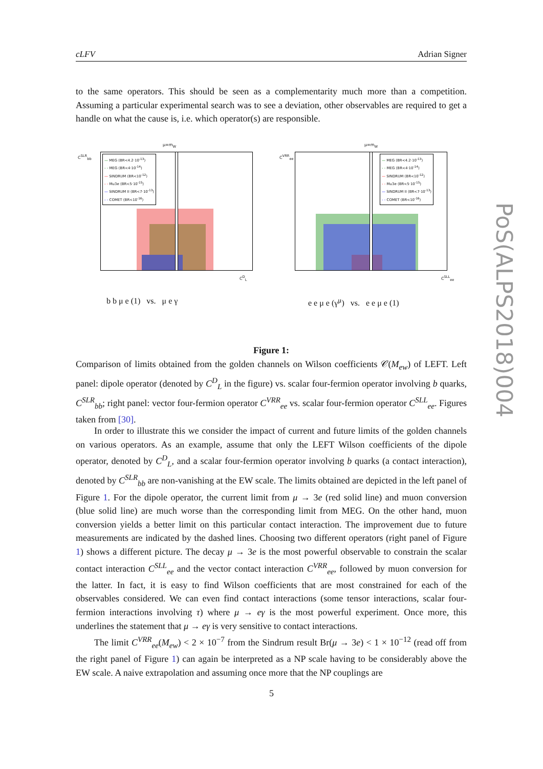cLFV Adrian Signer
to the same operators. This should be seen as a complementarity much more than a competition. Assuming a particular experimental search was to see a deviation, other observables are required to get a handle on what the cause is, i.e. which operator(s) are responsible.
μ=m<sub>W</sub>
C<sup>SLR</sup><sub>bb</sub>
— MEG (BR<4.2·10<sup>-13</sup>)
- - MEG (BR<4·10<sup>-14</sup>)
— SINDRUM (BR<10<sup>-12</sup>)
- - Mu3e (BR<5·10<sup>-15</sup>)
— SINDRUM II (BR<7·10<sup>-13</sup>)
- - COMET (BR<10<sup>-16</sup>)
C<sup>D</sup><sub>L</sub>
b b μ e (1) vs. μ e γ
μ=m<sub>W</sub>
C<sup>VRR</sup><sub>ee</sub>
— MEG (BR<4.2·10<sup>-13</sup>)
- - MEG (BR<4·10<sup>-14</sup>)
— SINDRUM (BR<10<sup>-12</sup>)
- - Mu3e (BR<5·10<sup>-15</sup>)
— SINDRUM II (BR<7·10<sup>-13</sup>)
- - COMET (BR<10<sup>-16</sup>)
C<sup>SLL</sup><sub>ee</sub>
e e μ e (γ<sup>μ</sup>) vs. e e μ e (1)
Figure 1:
Comparison of limits obtained from the golden channels on Wilson coefficients 𝒞(M<sub>ew</sub>) of LEFT. Left panel: dipole operator (denoted by C<sup>D</sup><sub>L</sub> in the figure) vs. scalar four-fermion operator involving b quarks, C<sup>SLR</sup><sub>bb</sub>; right panel: vector four-fermion operator C<sup>VRR</sup><sub>ee</sub> vs. scalar four-fermion operator C<sup>SLL</sup><sub>ee</sub>. Figures taken from [30].
In order to illustrate this we consider the impact of current and future limits of the golden channels on various operators. As an example, assume that only the LEFT Wilson coefficients of the dipole operator, denoted by C<sup>D</sup><sub>L</sub>, and a scalar four-fermion operator involving b quarks (a contact interaction), denoted by C<sup>SLR</sup><sub>bb</sub> are non-vanishing at the EW scale. The limits obtained are depicted in the left panel of Figure 1. For the dipole operator, the current limit from μ → 3e (red solid line) and muon conversion (blue solid line) are much worse than the corresponding limit from MEG. On the other hand, muon conversion yields a better limit on this particular contact interaction. The improvement due to future measurements are indicated by the dashed lines. Choosing two different operators (right panel of Figure 1) shows a different picture. The decay μ → 3e is the most powerful observable to constrain the scalar contact interaction C<sup>SLL</sup><sub>ee</sub> and the vector contact interaction C<sup>VRR</sup><sub>ee</sub>, followed by muon conversion for the latter. In fact, it is easy to find Wilson coefficients that are most constrained for each of the observables considered. We can even find contact interactions (some tensor interactions, scalar four-fermion interactions involving τ) where μ → eγ is the most powerful experiment. Once more, this underlines the statement that μ → eγ is very sensitive to contact interactions.
The limit C<sup>VRR</sup><sub>ee</sub>(M<sub>ew</sub>) < 2 × 10<sup>−7</sup> from the Sindrum result Br(μ → 3e) < 1 × 10<sup>−12</sup> (read off from the right panel of Figure 1) can again be interpreted as a NP scale having to be considerably above the EW scale. A naive extrapolation and assuming once more that the NP couplings are
5
PoS(ALPS2018)004